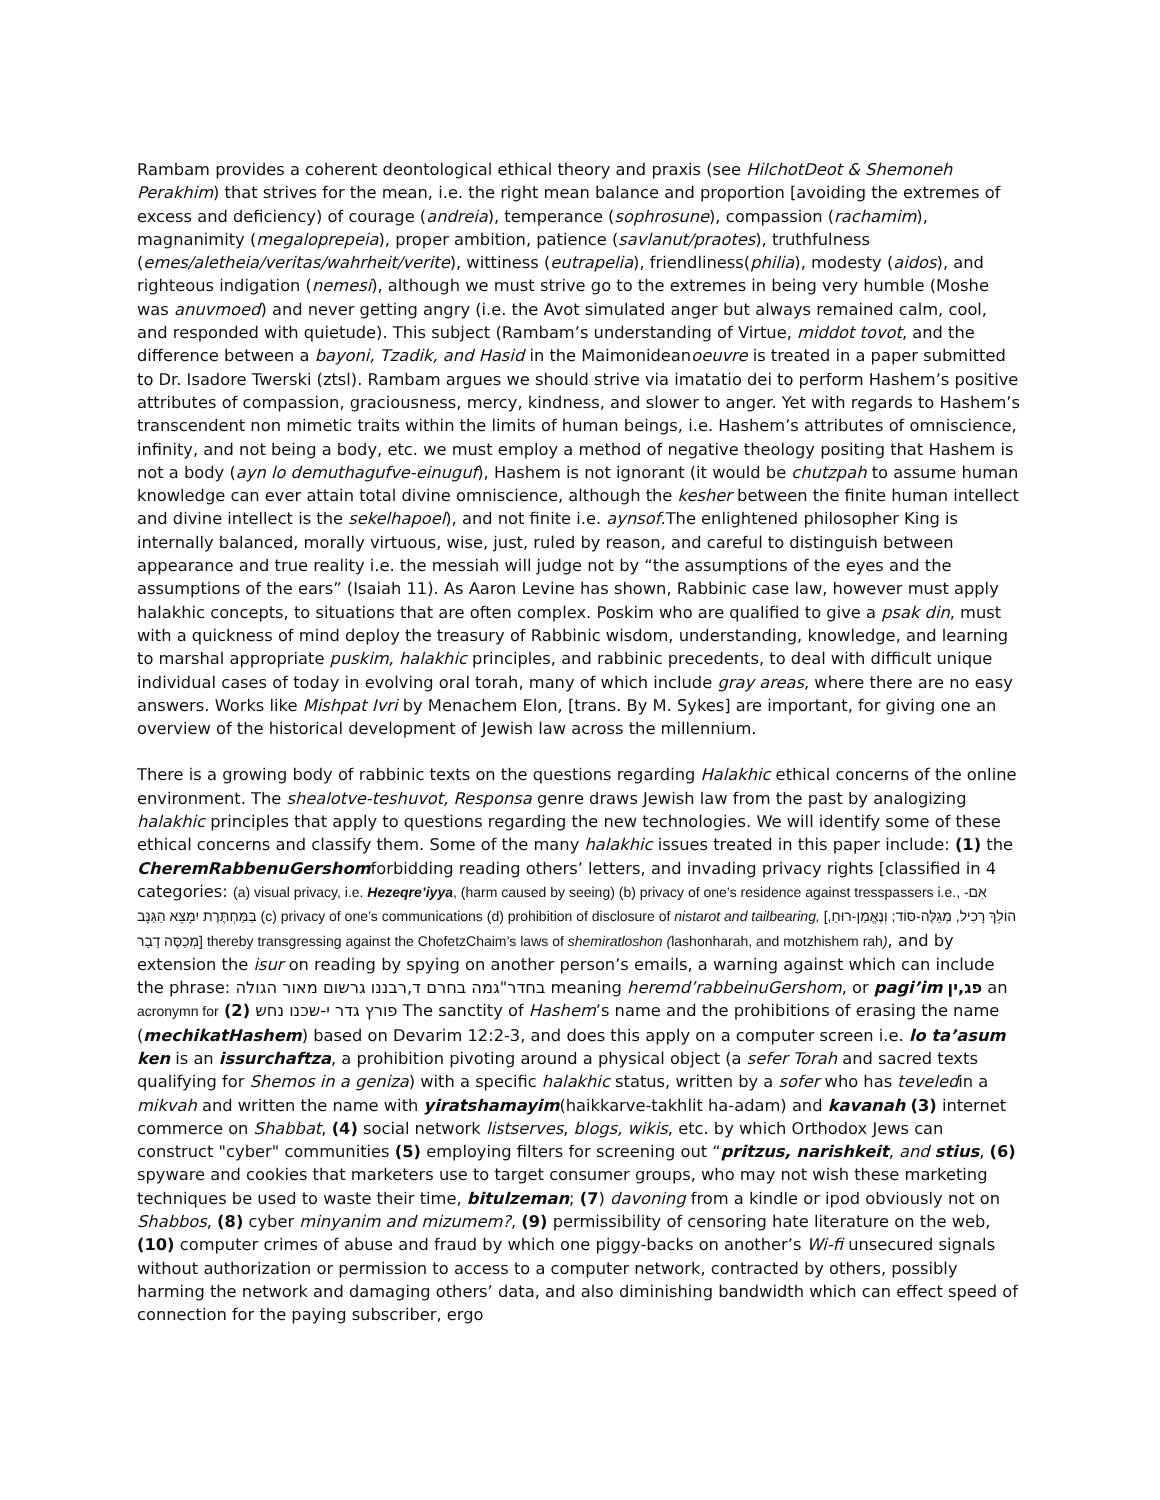Rambam provides a coherent deontological ethical theory and praxis (see HilchotDeot & Shemoneh Perakhim) that strives for the mean, i.e. the right mean balance and proportion [avoiding the extremes of excess and deficiency) of courage (andreia), temperance (sophrosune), compassion (rachamim), magnanimity (megaloprepeia), proper ambition, patience (savlanut/praotes), truthfulness (emes/aletheia/veritas/wahrheit/verite), wittiness (eutrapelia), friendliness(philia), modesty (aidos), and righteous indigation (nemesi), although we must strive go to the extremes in being very humble (Moshe was anuvmoed) and never getting angry (i.e. the Avot simulated anger but always remained calm, cool, and responded with quietude). This subject (Rambam’s understanding of Virtue, middot tovot, and the difference between a bayoni, Tzadik, and Hasid in the Maimonideanoeuvre is treated in a paper submitted to Dr. Isadore Twerski (ztsl). Rambam argues we should strive via imatatio dei to perform Hashem’s positive attributes of compassion, graciousness, mercy, kindness, and slower to anger. Yet with regards to Hashem’s transcendent non mimetic traits within the limits of human beings, i.e. Hashem’s attributes of omniscience, infinity, and not being a body, etc. we must employ a method of negative theology positing that Hashem is not a body (ayn lo demuthagufve-einuguf), Hashem is not ignorant (it would be chutzpah to assume human knowledge can ever attain total divine omniscience, although the kesher between the finite human intellect and divine intellect is the sekelhapoel), and not finite i.e. aynsof.The enlightened philosopher King is internally balanced, morally virtuous, wise, just, ruled by reason, and careful to distinguish between appearance and true reality i.e. the messiah will judge not by “the assumptions of the eyes and the assumptions of the ears” (Isaiah 11). As Aaron Levine has shown, Rabbinic case law, however must apply halakhic concepts, to situations that are often complex. Poskim who are qualified to give a psak din, must with a quickness of mind deploy the treasury of Rabbinic wisdom, understanding, knowledge, and learning to marshal appropriate puskim, halakhic principles, and rabbinic precedents, to deal with difficult unique individual cases of today in evolving oral torah, many of which include gray areas, where there are no easy answers. Works like Mishpat Ivri by Menachem Elon, [trans. By M. Sykes] are important, for giving one an overview of the historical development of Jewish law across the millennium.
There is a growing body of rabbinic texts on the questions regarding Halakhic ethical concerns of the online environment. The shealotve-teshuvot, Responsa genre draws Jewish law from the past by analogizing halakhic principles that apply to questions regarding the new technologies. We will identify some of these ethical concerns and classify them. Some of the many halakhic issues treated in this paper include: (1) the CheremRabbenuGershomforbidding reading others’ letters, and invading privacy rights [classified in 4 categories: (a) visual privacy, i.e. Hezeqre’iyya, (harm caused by seeing) (b) privacy of one’s residence against tresspassers i.e., אִם-בַּמַּחְתֶּרֶת יִמָּצֵא הַגַּנָּב (c) privacy of one’s communications (d) prohibition of disclosure of nistarot and tailbearing, [הוֹלֵךְ רָכִיל, מְגַלֶּה-סּוֹד; וְנֶאֱמַן-רוּחַ, מְכַסֶּה דָבָר] thereby transgressing against the ChofetzChaim’s laws of shemiratloshon (lashonharah, and motzhishem rah), and by extension the isur on reading by spying on another person’s emails, a warning against which can include the phrase: בחדר"גמה בחרם ד,רבננו גרשום מאור הגולה meaning heremd’rabbeinuGershom, or pagi’im פג,ין an acronymn for פורץ גדר י-שכנו נחש (2) The sanctity of Hashem’s name and the prohibitions of erasing the name (mechikatHashem) based on Devarim 12:2-3, and does this apply on a computer screen i.e. lo ta’asum ken is an issurchaftza, a prohibition pivoting around a physical object (a sefer Torah and sacred texts qualifying for Shemos in a geniza) with a specific halakhic status, written by a sofer who has teveledin a mikvah and written the name with yiratshamayim(haikkarve-takhlit ha-adam) and kavanah (3) internet commerce on Shabbat, (4) social network listserves, blogs, wikis, etc. by which Orthodox Jews can construct "cyber" communities (5) employing filters for screening out “pritzus, narishkeit, and stius, (6) spyware and cookies that marketers use to target consumer groups, who may not wish these marketing techniques be used to waste their time, bitulzeman; (7) davoning from a kindle or ipod obviously not on Shabbos, (8) cyber minyanim and mizumem?, (9) permissibility of censoring hate literature on the web, (10) computer crimes of abuse and fraud by which one piggy-backs on another’s Wi-fi unsecured signals without authorization or permission to access to a computer network, contracted by others, possibly harming the network and damaging others’ data, and also diminishing bandwidth which can effect speed of connection for the paying subscriber, ergo